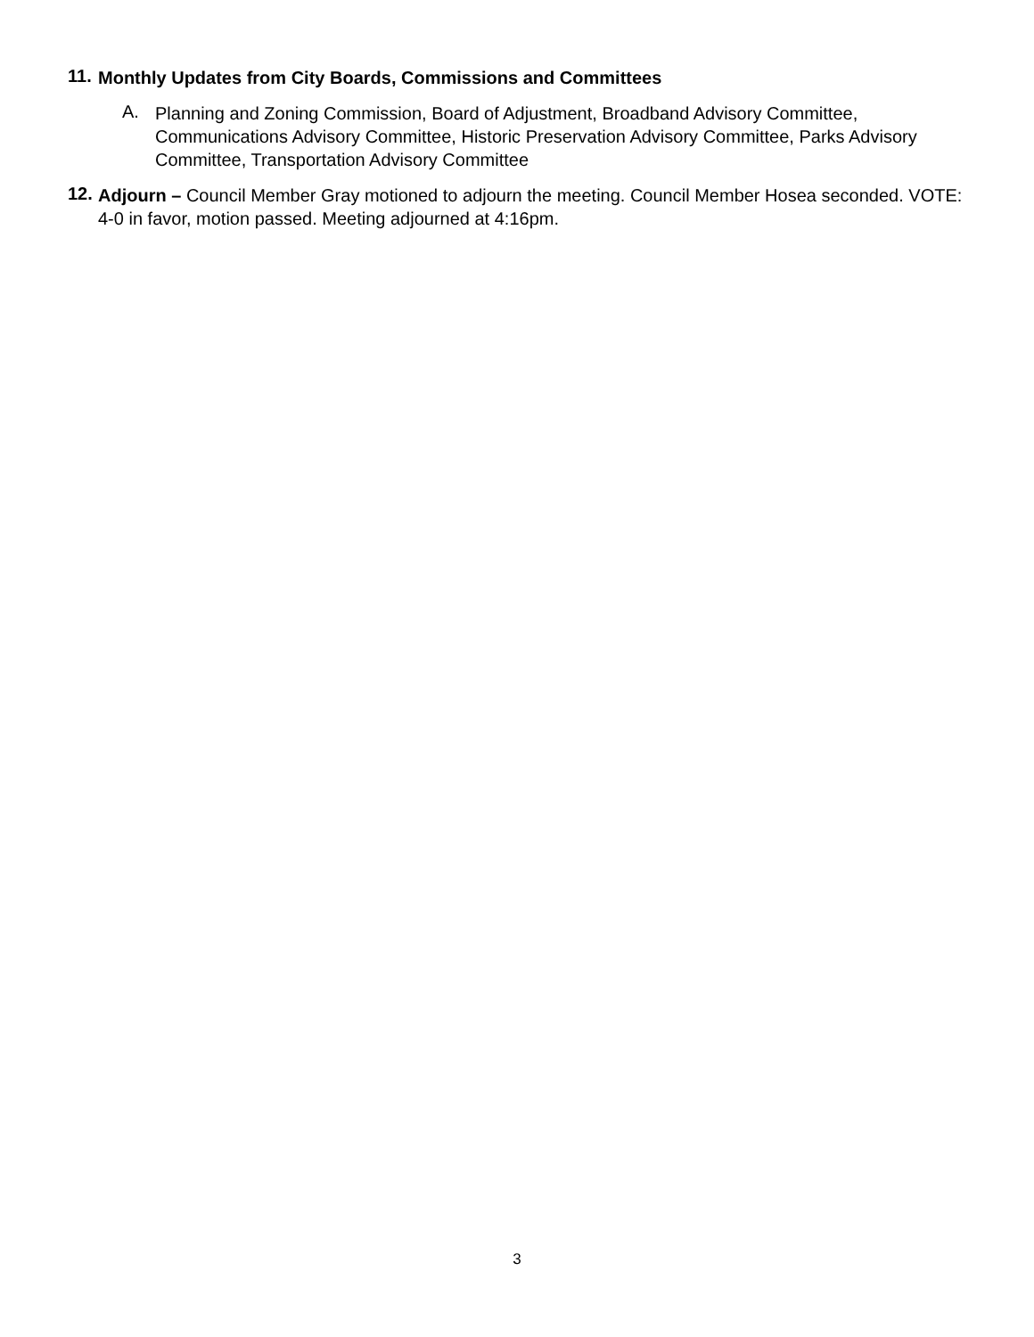11.
Monthly Updates from City Boards, Commissions and Committees
A.
Planning and Zoning Commission, Board of Adjustment, Broadband Advisory Committee, Communications Advisory Committee, Historic Preservation Advisory Committee, Parks Advisory Committee, Transportation Advisory Committee
12.
Adjourn – Council Member Gray motioned to adjourn the meeting. Council Member Hosea seconded. VOTE: 4-0 in favor, motion passed. Meeting adjourned at 4:16pm.
3